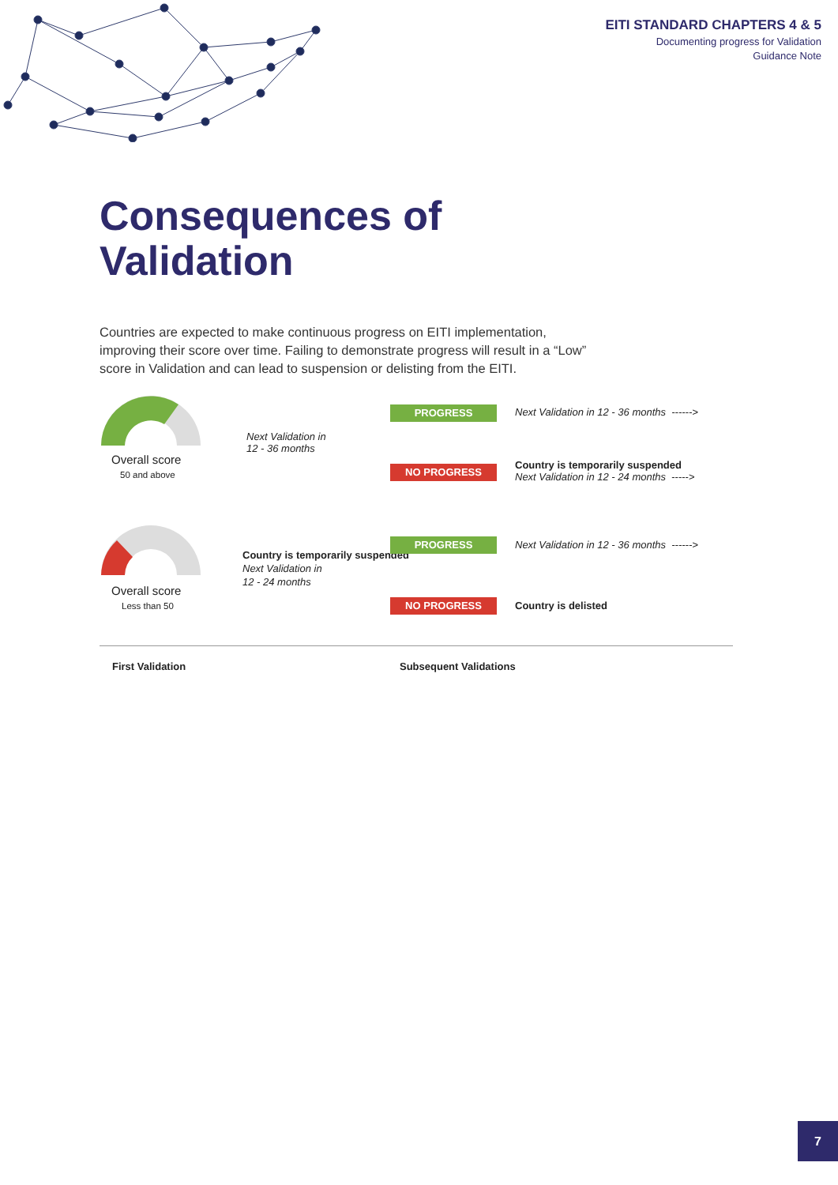EITI STANDARD CHAPTERS 4 & 5
Documenting progress for Validation
Guidance Note
Consequences of
Validation
Countries are expected to make continuous progress on EITI implementation, improving their score over time. Failing to demonstrate progress will result in a “Low” score in Validation and can lead to suspension or delisting from the EITI.
Overall score
50 and above
Overall score
Less than 50
Next Validation in
12 - 36 months
Country is temporarily suspended
Next Validation in
12 - 24 months
PROGRESS
NO PROGRESS
PROGRESS
NO PROGRESS
Next Validation in 12 - 36 months ------>
Country is temporarily suspended
Next Validation in 12 - 24 months ----->
Next Validation in 12 - 36 months ------>
Country is delisted
First Validation Subsequent Validations
7